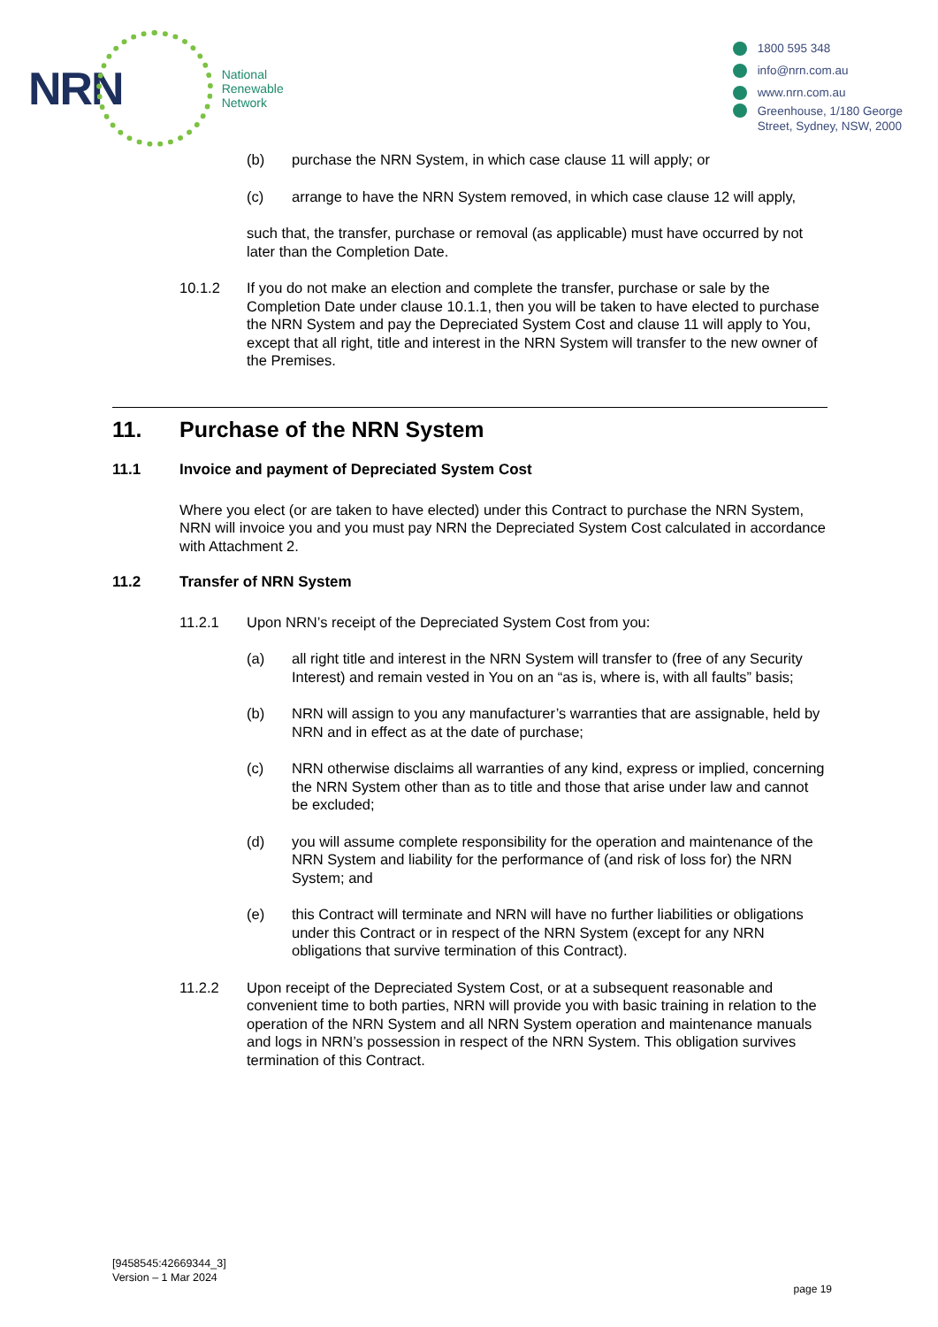NRN
National
Renewable
Network
1800 595 348
info@nrn.com.au
www.nrn.com.au
Greenhouse, 1/180 George
Street, Sydney, NSW, 2000
(b) purchase the NRN System, in which case clause 11 will apply; or
(c) arrange to have the NRN System removed, in which case clause 12 will apply,
such that, the transfer, purchase or removal (as applicable) must have occurred by not later than the Completion Date.
10.1.2 If you do not make an election and complete the transfer, purchase or sale by the Completion Date under clause 10.1.1, then you will be taken to have elected to purchase the NRN System and pay the Depreciated System Cost and clause 11 will apply to You, except that all right, title and interest in the NRN System will transfer to the new owner of the Premises.
11. Purchase of the NRN System
11.1 Invoice and payment of Depreciated System Cost
Where you elect (or are taken to have elected) under this Contract to purchase the NRN System, NRN will invoice you and you must pay NRN the Depreciated System Cost calculated in accordance with Attachment 2.
11.2 Transfer of NRN System
11.2.1 Upon NRN’s receipt of the Depreciated System Cost from you:
(a) all right title and interest in the NRN System will transfer to (free of any Security Interest) and remain vested in You on an “as is, where is, with all faults” basis;
(b) NRN will assign to you any manufacturer’s warranties that are assignable, held by NRN and in effect as at the date of purchase;
(c) NRN otherwise disclaims all warranties of any kind, express or implied, concerning the NRN System other than as to title and those that arise under law and cannot be excluded;
(d) you will assume complete responsibility for the operation and maintenance of the NRN System and liability for the performance of (and risk of loss for) the NRN System; and
(e) this Contract will terminate and NRN will have no further liabilities or obligations under this Contract or in respect of the NRN System (except for any NRN obligations that survive termination of this Contract).
11.2.2 Upon receipt of the Depreciated System Cost, or at a subsequent reasonable and convenient time to both parties, NRN will provide you with basic training in relation to the operation of the NRN System and all NRN System operation and maintenance manuals and logs in NRN’s possession in respect of the NRN System. This obligation survives termination of this Contract.
[9458545:42669344_3]
Version – 1 Mar 2024
page 19